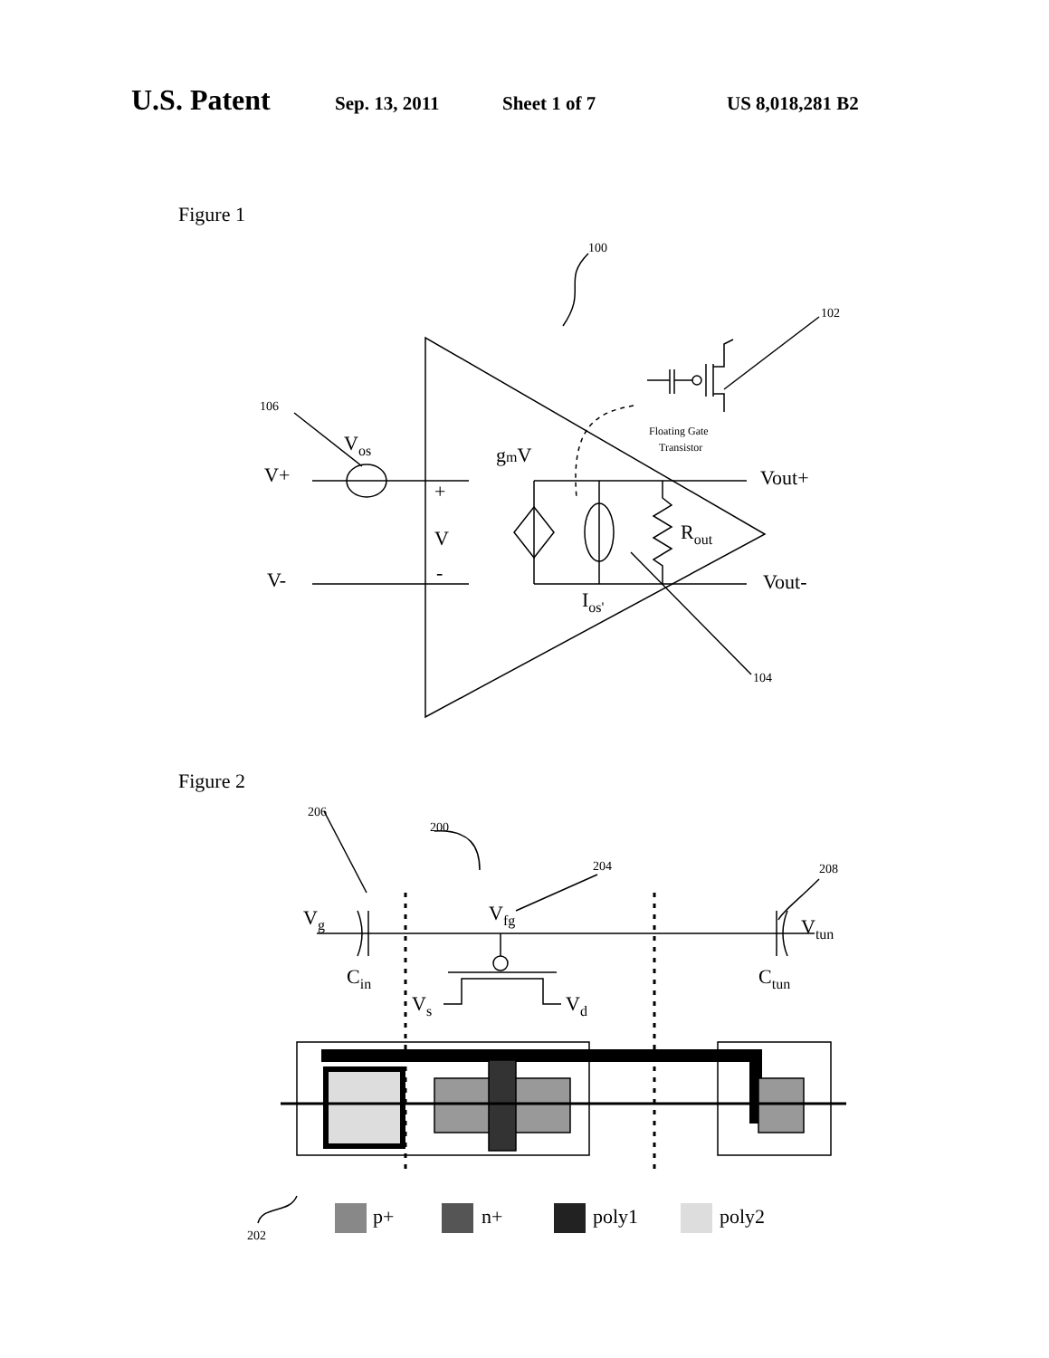U.S. Patent Sep. 13, 2011 Sheet 1 of 7 US 8,018,281 B2
Figure 1
100
102
106
104
Floating Gate
Transistor
V+
V-
Vos
gmV
+
V
-
Vout+
Rout
Vout-
Ios'
Figure 2
200
206
204
208
202
Vg
Vfg
Vtun
Cin
Ctun
Vs
Vd
p+
n+
poly1
poly2